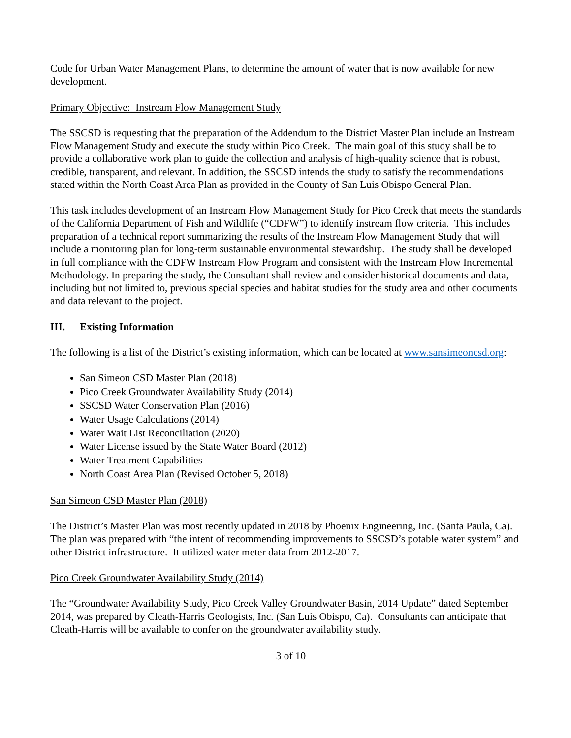Code for Urban Water Management Plans, to determine the amount of water that is now available for new development.
Primary Objective: Instream Flow Management Study
The SSCSD is requesting that the preparation of the Addendum to the District Master Plan include an Instream Flow Management Study and execute the study within Pico Creek. The main goal of this study shall be to provide a collaborative work plan to guide the collection and analysis of high-quality science that is robust, credible, transparent, and relevant. In addition, the SSCSD intends the study to satisfy the recommendations stated within the North Coast Area Plan as provided in the County of San Luis Obispo General Plan.
This task includes development of an Instream Flow Management Study for Pico Creek that meets the standards of the California Department of Fish and Wildlife (“CDFW”) to identify instream flow criteria. This includes preparation of a technical report summarizing the results of the Instream Flow Management Study that will include a monitoring plan for long-term sustainable environmental stewardship. The study shall be developed in full compliance with the CDFW Instream Flow Program and consistent with the Instream Flow Incremental Methodology. In preparing the study, the Consultant shall review and consider historical documents and data, including but not limited to, previous special species and habitat studies for the study area and other documents and data relevant to the project.
III. Existing Information
The following is a list of the District’s existing information, which can be located at www.sansimeoncsd.org:
San Simeon CSD Master Plan (2018)
Pico Creek Groundwater Availability Study (2014)
SSCSD Water Conservation Plan (2016)
Water Usage Calculations (2014)
Water Wait List Reconciliation (2020)
Water License issued by the State Water Board (2012)
Water Treatment Capabilities
North Coast Area Plan (Revised October 5, 2018)
San Simeon CSD Master Plan (2018)
The District’s Master Plan was most recently updated in 2018 by Phoenix Engineering, Inc. (Santa Paula, Ca). The plan was prepared with “the intent of recommending improvements to SSCSD’s potable water system” and other District infrastructure. It utilized water meter data from 2012-2017.
Pico Creek Groundwater Availability Study (2014)
The “Groundwater Availability Study, Pico Creek Valley Groundwater Basin, 2014 Update” dated September 2014, was prepared by Cleath-Harris Geologists, Inc. (San Luis Obispo, Ca). Consultants can anticipate that Cleath-Harris will be available to confer on the groundwater availability study.
3 of 10